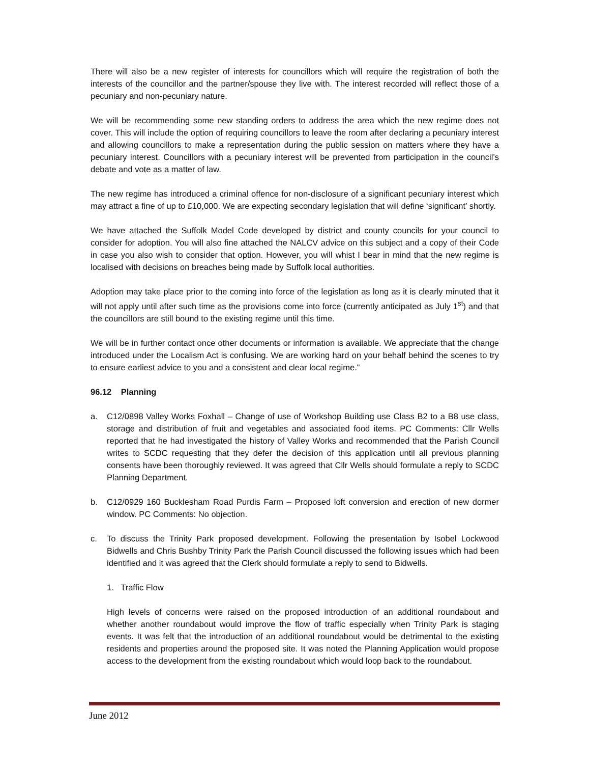There will also be a new register of interests for councillors which will require the registration of both the interests of the councillor and the partner/spouse they live with. The interest recorded will reflect those of a pecuniary and non-pecuniary nature.
We will be recommending some new standing orders to address the area which the new regime does not cover. This will include the option of requiring councillors to leave the room after declaring a pecuniary interest and allowing councillors to make a representation during the public session on matters where they have a pecuniary interest. Councillors with a pecuniary interest will be prevented from participation in the council’s debate and vote as a matter of law.
The new regime has introduced a criminal offence for non-disclosure of a significant pecuniary interest which may attract a fine of up to £10,000. We are expecting secondary legislation that will define ‘significant’ shortly.
We have attached the Suffolk Model Code developed by district and county councils for your council to consider for adoption. You will also fine attached the NALCV advice on this subject and a copy of their Code in case you also wish to consider that option. However, you will whist I bear in mind that the new regime is localised with decisions on breaches being made by Suffolk local authorities.
Adoption may take place prior to the coming into force of the legislation as long as it is clearly minuted that it will not apply until after such time as the provisions come into force (currently anticipated as July 1<sup>st</sup>) and that the councillors are still bound to the existing regime until this time.
We will be in further contact once other documents or information is available. We appreciate that the change introduced under the Localism Act is confusing. We are working hard on your behalf behind the scenes to try to ensure earliest advice to you and a consistent and clear local regime.”
96.12 Planning
a. C12/0898 Valley Works Foxhall – Change of use of Workshop Building use Class B2 to a B8 use class, storage and distribution of fruit and vegetables and associated food items. PC Comments: Cllr Wells reported that he had investigated the history of Valley Works and recommended that the Parish Council writes to SCDC requesting that they defer the decision of this application until all previous planning consents have been thoroughly reviewed. It was agreed that Cllr Wells should formulate a reply to SCDC Planning Department.
b. C12/0929 160 Bucklesham Road Purdis Farm – Proposed loft conversion and erection of new dormer window. PC Comments: No objection.
c. To discuss the Trinity Park proposed development. Following the presentation by Isobel Lockwood Bidwells and Chris Bushby Trinity Park the Parish Council discussed the following issues which had been identified and it was agreed that the Clerk should formulate a reply to send to Bidwells.
1. Traffic Flow
High levels of concerns were raised on the proposed introduction of an additional roundabout and whether another roundabout would improve the flow of traffic especially when Trinity Park is staging events. It was felt that the introduction of an additional roundabout would be detrimental to the existing residents and properties around the proposed site. It was noted the Planning Application would propose access to the development from the existing roundabout which would loop back to the roundabout.
June 2012